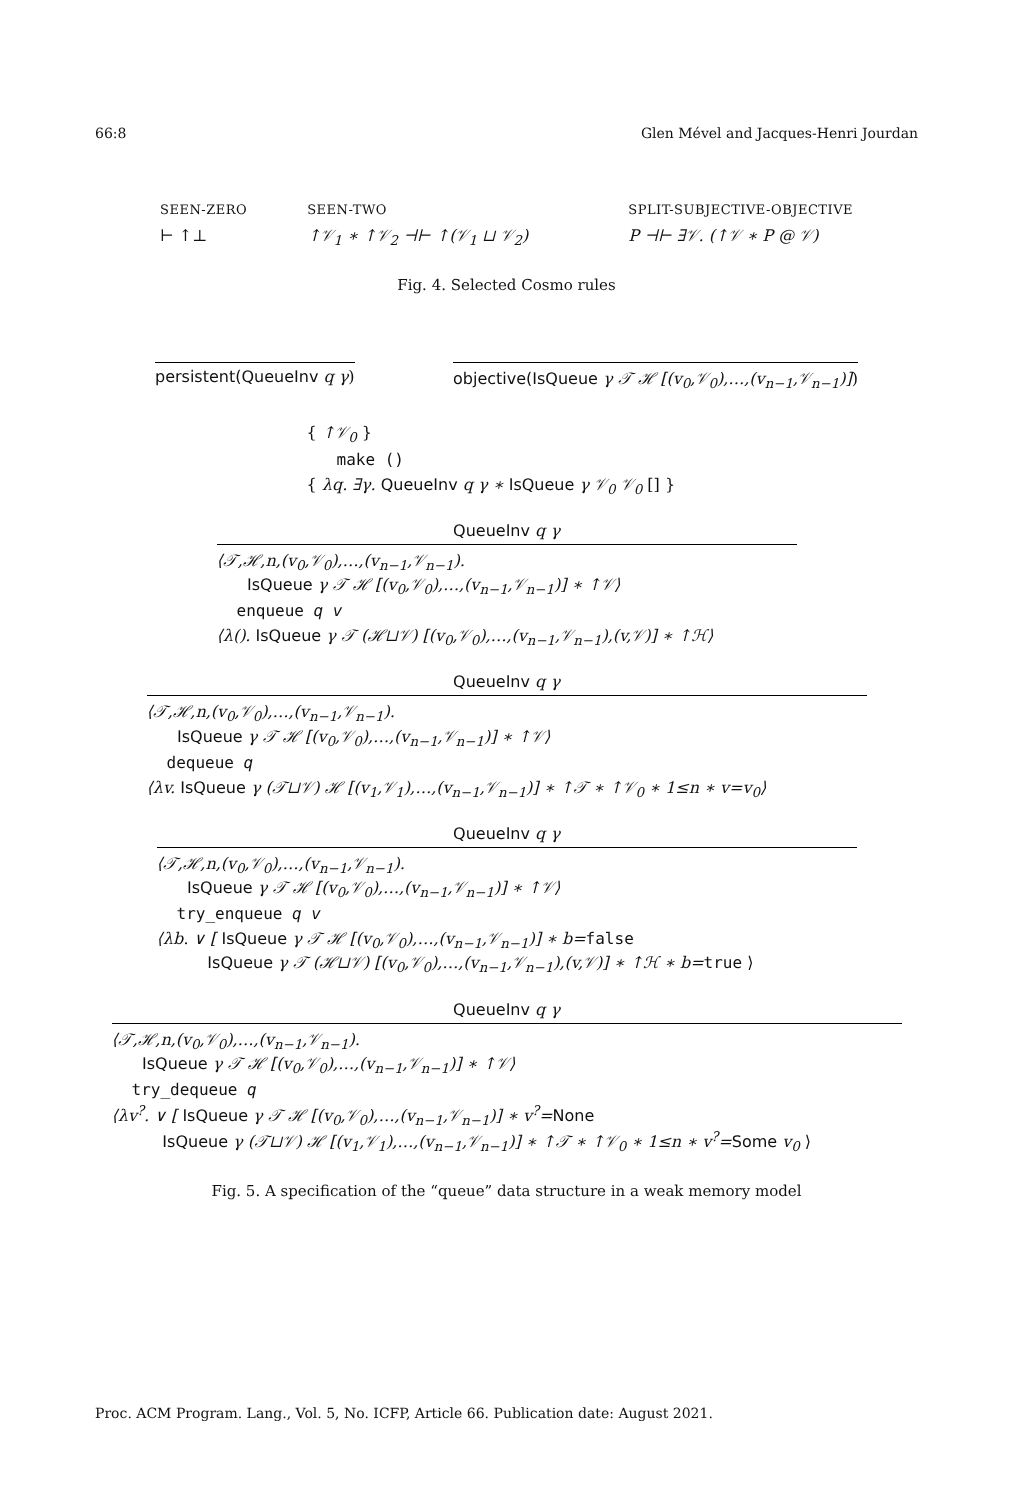66:8 Glen Mével and Jacques-Henri Jourdan
SEEN-ZERO
⊢ ↑⊥
SEEN-TWO
↑𝒱<sub>1</sub> ∗ ↑𝒱<sub>2</sub> ⊣⊢ ↑(𝒱<sub>1</sub> ⊔ 𝒱<sub>2</sub>)
SPLIT-SUBJECTIVE-OBJECTIVE
P ⊣⊢ ∃𝒱. (↑𝒱 ∗ P @ 𝒱)
Fig. 4. Selected Cosmo rules
persistent(QueueInv q γ) objective(IsQueue γ 𝒯 ℋ [(v<sub>0</sub>,𝒱<sub>0</sub>),…,(v<sub>n−1</sub>,𝒱<sub>n−1</sub>)])
{ ↑𝒱<sub>0</sub> }
make ()
{ λq. ∃γ. QueueInv q γ ∗ IsQueue γ 𝒱<sub>0</sub> 𝒱<sub>0</sub> [] }
QueueInv q γ
⟨𝒯,ℋ,n,(v<sub>0</sub>,𝒱<sub>0</sub>),…,(v<sub>n−1</sub>,𝒱<sub>n−1</sub>).
IsQueue γ 𝒯 ℋ [(v<sub>0</sub>,𝒱<sub>0</sub>),…,(v<sub>n−1</sub>,𝒱<sub>n−1</sub>)] ∗ ↑𝒱⟩
enqueue q v
⟨λ(). IsQueue γ 𝒯 (ℋ⊔𝒱) [(v<sub>0</sub>,𝒱<sub>0</sub>),…,(v<sub>n−1</sub>,𝒱<sub>n−1</sub>),(v,𝒱)] ∗ ↑ℋ⟩
QueueInv q γ
⟨𝒯,ℋ,n,(v<sub>0</sub>,𝒱<sub>0</sub>),…,(v<sub>n−1</sub>,𝒱<sub>n−1</sub>).
IsQueue γ 𝒯 ℋ [(v<sub>0</sub>,𝒱<sub>0</sub>),…,(v<sub>n−1</sub>,𝒱<sub>n−1</sub>)] ∗ ↑𝒱⟩
dequeue q
⟨λv. IsQueue γ (𝒯⊔𝒱) ℋ [(v<sub>1</sub>,𝒱<sub>1</sub>),…,(v<sub>n−1</sub>,𝒱<sub>n−1</sub>)] ∗ ↑𝒯 ∗ ↑𝒱<sub>0</sub> ∗ 1≤n ∗ v=v<sub>0</sub>⟩
QueueInv q γ
⟨𝒯,ℋ,n,(v<sub>0</sub>,𝒱<sub>0</sub>),…,(v<sub>n−1</sub>,𝒱<sub>n−1</sub>).
IsQueue γ 𝒯 ℋ [(v<sub>0</sub>,𝒱<sub>0</sub>),…,(v<sub>n−1</sub>,𝒱<sub>n−1</sub>)] ∗ ↑𝒱⟩
try_enqueue q v
⟨λb. ∨ [ IsQueue γ 𝒯 ℋ [(v<sub>0</sub>,𝒱<sub>0</sub>),…,(v<sub>n−1</sub>,𝒱<sub>n−1</sub>)] ∗ b=false
IsQueue γ 𝒯 (ℋ⊔𝒱) [(v<sub>0</sub>,𝒱<sub>0</sub>),…,(v<sub>n−1</sub>,𝒱<sub>n−1</sub>),(v,𝒱)] ∗ ↑ℋ ∗ b=true ⟩
QueueInv q γ
⟨𝒯,ℋ,n,(v<sub>0</sub>,𝒱<sub>0</sub>),…,(v<sub>n−1</sub>,𝒱<sub>n−1</sub>).
IsQueue γ 𝒯 ℋ [(v<sub>0</sub>,𝒱<sub>0</sub>),…,(v<sub>n−1</sub>,𝒱<sub>n−1</sub>)] ∗ ↑𝒱⟩
try_dequeue q
⟨λv<sup>?</sup>. ∨ [ IsQueue γ 𝒯 ℋ [(v<sub>0</sub>,𝒱<sub>0</sub>),…,(v<sub>n−1</sub>,𝒱<sub>n−1</sub>)] ∗ v<sup>?</sup>=None
IsQueue γ (𝒯⊔𝒱) ℋ [(v<sub>1</sub>,𝒱<sub>1</sub>),…,(v<sub>n−1</sub>,𝒱<sub>n−1</sub>)] ∗ ↑𝒯 ∗ ↑𝒱<sub>0</sub> ∗ 1≤n ∗ v<sup>?</sup>=Some v<sub>0</sub> ⟩
Fig. 5. A specification of the “queue” data structure in a weak memory model
Proc. ACM Program. Lang., Vol. 5, No. ICFP, Article 66. Publication date: August 2021.